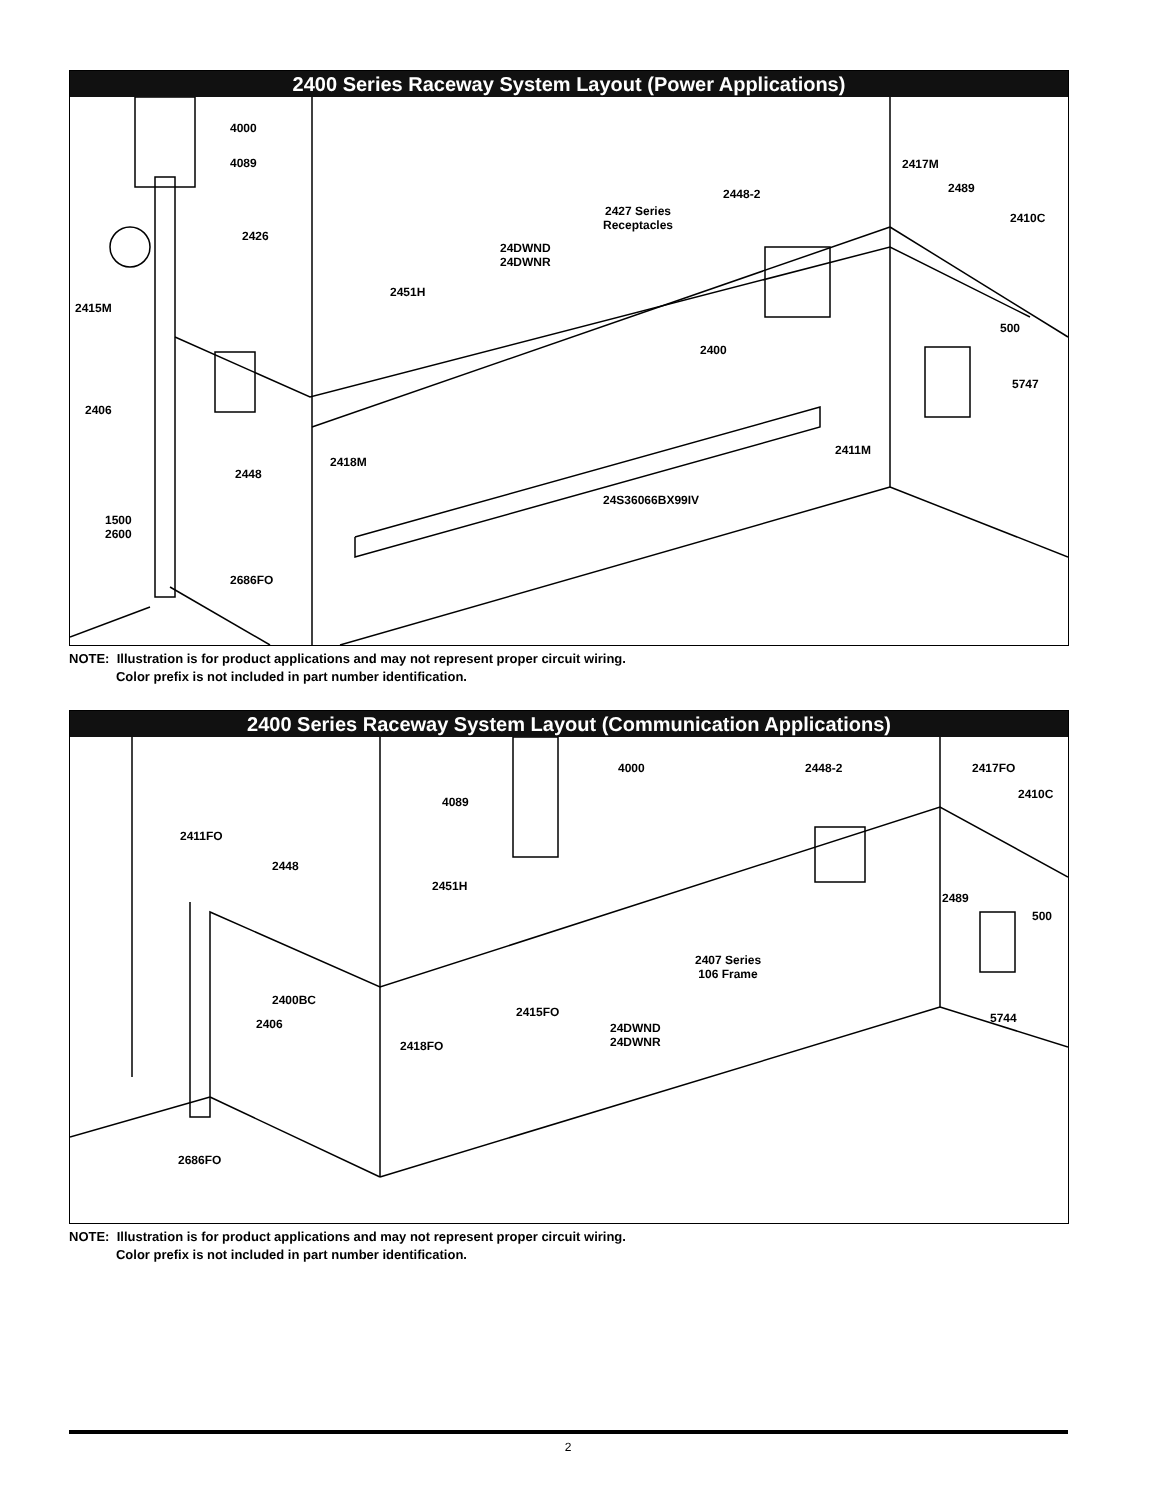2400 Series Raceway System Layout (Power Applications)
4000
4089
2426
2415M
2406
2448
2418M
1500
2600
2686FO
2451H
24DWND
24DWNR
2427 Series
Receptacles
2448-2
2400
2411M
24S36066BX99IV
2417M
2489
2410C
500
5747
NOTE: Illustration is for product applications and may not represent proper circuit wiring.
Color prefix is not included in part number identification.
2400 Series Raceway System Layout (Communication Applications)
4000 2448-2 2417FO
2410C
4089
2411FO
2448
2451H
2489
500
2407 Series
106 Frame
2400BC
2406
2415FO 5744
24DWND
24DWNR
2418FO
2686FO
NOTE: Illustration is for product applications and may not represent proper circuit wiring.
Color prefix is not included in part number identification.
2